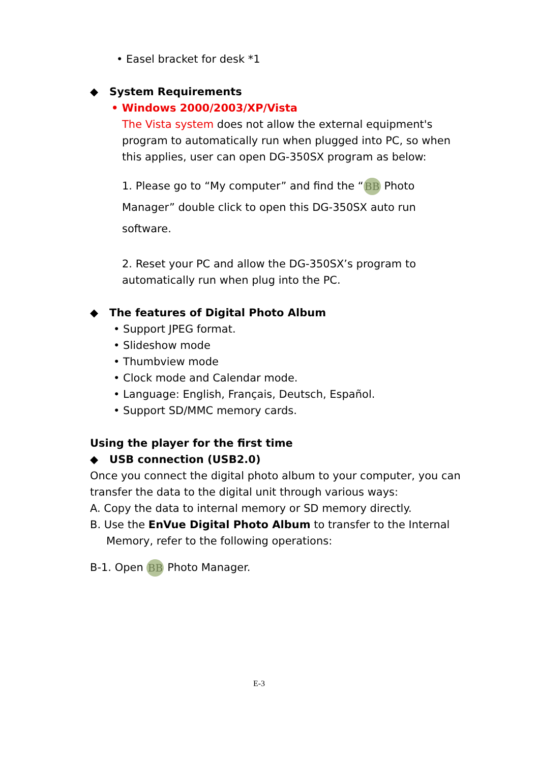• Easel bracket for desk *1
◆ System Requirements
• Windows 2000/2003/XP/Vista
The Vista system does not allow the external equipment's program to automatically run when plugged into PC, so when this applies, user can open DG-350SX program as below:
1. Please go to “My computer” and find the “BB Photo Manager” double click to open this DG-350SX auto run software.
2. Reset your PC and allow the DG-350SX’s program to automatically run when plug into the PC.
◆ The features of Digital Photo Album
• Support JPEG format.
• Slideshow mode
• Thumbview mode
• Clock mode and Calendar mode.
• Language: English, Français, Deutsch, Español.
• Support SD/MMC memory cards.
Using the player for the first time
◆ USB connection (USB2.0)
Once you connect the digital photo album to your computer, you can transfer the data to the digital unit through various ways:
A. Copy the data to internal memory or SD memory directly.
B. Use the EnVue Digital Photo Album to transfer to the Internal Memory, refer to the following operations:
B-1. Open BB Photo Manager.
E-3